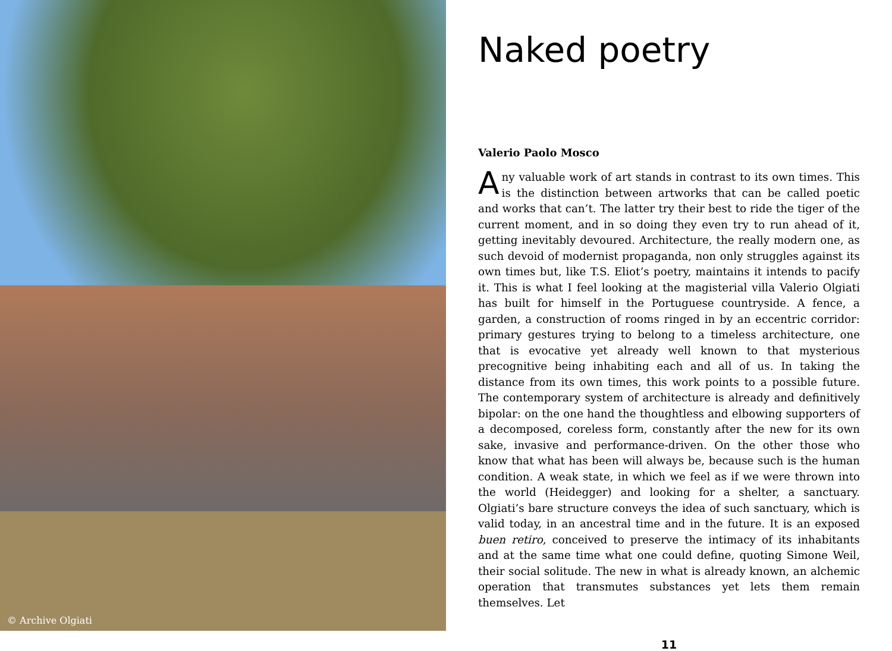© Archive Olgiati
Naked poetry
Valerio Paolo Mosco
Any valuable work of art stands in contrast to its own times. This is the distinction between artworks that can be called poetic and works that can’t. The latter try their best to ride the tiger of the current moment, and in so doing they even try to run ahead of it, getting inevitably devoured. Architecture, the really modern one, as such devoid of modernist propaganda, non only struggles against its own times but, like T.S. Eliot’s poetry, maintains it intends to pacify it. This is what I feel looking at the magisterial villa Valerio Olgiati has built for himself in the Portuguese countryside. A fence, a garden, a construction of rooms ringed in by an eccentric corridor: primary gestures trying to belong to a timeless architecture, one that is evocative yet already well known to that mysterious precognitive being inhabiting each and all of us. In taking the distance from its own times, this work points to a possible future. The contemporary system of architecture is already and definitively bipolar: on the one hand the thoughtless and elbowing supporters of a decomposed, coreless form, constantly after the new for its own sake, invasive and performance-driven. On the other those who know that what has been will always be, because such is the human condition. A weak state, in which we feel as if we were thrown into the world (Heidegger) and looking for a shelter, a sanctuary. Olgiati’s bare structure conveys the idea of such sanctuary, which is valid today, in an ancestral time and in the future. It is an exposed buen retiro, conceived to preserve the intimacy of its inhabitants and at the same time what one could define, quoting Simone Weil, their social solitude. The new in what is already known, an alchemic operation that transmutes substances yet lets them remain themselves. Let
11